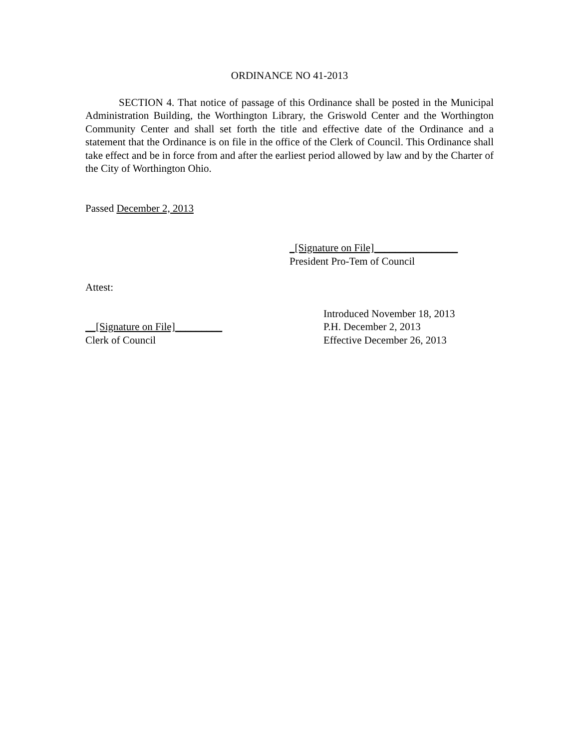ORDINANCE NO 41-2013
SECTION 4. That notice of passage of this Ordinance shall be posted in the Municipal Administration Building, the Worthington Library, the Griswold Center and the Worthington Community Center and shall set forth the title and effective date of the Ordinance and a statement that the Ordinance is on file in the office of the Clerk of Council. This Ordinance shall take effect and be in force from and after the earliest period allowed by law and by the Charter of the City of Worthington Ohio.
Passed December 2, 2013
_[Signature on File]________________
President Pro-Tem of Council
Attest:
__[Signature on File]_________
Clerk of Council
Introduced November 18, 2013
P.H. December 2, 2013
Effective December 26, 2013